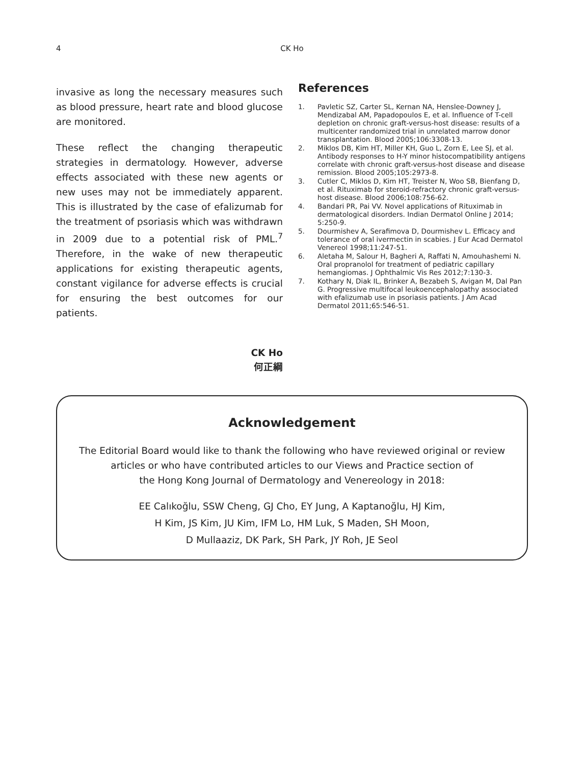4 CK Ho
invasive as long the necessary measures such as blood pressure, heart rate and blood glucose are monitored.
These reflect the changing therapeutic strategies in dermatology. However, adverse effects associated with these new agents or new uses may not be immediately apparent. This is illustrated by the case of efalizumab for the treatment of psoriasis which was withdrawn in 2009 due to a potential risk of PML.<sup>7</sup> Therefore, in the wake of new therapeutic applications for existing therapeutic agents, constant vigilance for adverse effects is crucial for ensuring the best outcomes for our patients.
CK Ho
何正綱
References
1. Pavletic SZ, Carter SL, Kernan NA, Henslee-Downey J, Mendizabal AM, Papadopoulos E, et al. Influence of T-cell depletion on chronic graft-versus-host disease: results of a multicenter randomized trial in unrelated marrow donor transplantation. Blood 2005;106:3308-13.
2. Miklos DB, Kim HT, Miller KH, Guo L, Zorn E, Lee SJ, et al. Antibody responses to H-Y minor histocompatibility antigens correlate with chronic graft-versus-host disease and disease remission. Blood 2005;105:2973-8.
3. Cutler C, Miklos D, Kim HT, Treister N, Woo SB, Bienfang D, et al. Rituximab for steroid-refractory chronic graft-versus-host disease. Blood 2006;108:756-62.
4. Bandari PR, Pai VV. Novel applications of Rituximab in dermatological disorders. Indian Dermatol Online J 2014; 5:250-9.
5. Dourmishev A, Serafimova D, Dourmishev L. Efficacy and tolerance of oral ivermectin in scabies. J Eur Acad Dermatol Venereol 1998;11:247-51.
6. Aletaha M, Salour H, Bagheri A, Raffati N, Amouhashemi N. Oral propranolol for treatment of pediatric capillary hemangiomas. J Ophthalmic Vis Res 2012;7:130-3.
7. Kothary N, Diak IL, Brinker A, Bezabeh S, Avigan M, Dal Pan G. Progressive multifocal leukoencephalopathy associated with efalizumab use in psoriasis patients. J Am Acad Dermatol 2011;65:546-51.
Acknowledgement
The Editorial Board would like to thank the following who have reviewed original or review
articles or who have contributed articles to our Views and Practice section of
the Hong Kong Journal of Dermatology and Venereology in 2018:
EE Calıkoğlu, SSW Cheng, GJ Cho, EY Jung, A Kaptanoğlu, HJ Kim,
H Kim, JS Kim, JU Kim, IFM Lo, HM Luk, S Maden, SH Moon,
D Mullaaziz, DK Park, SH Park, JY Roh, JE Seol